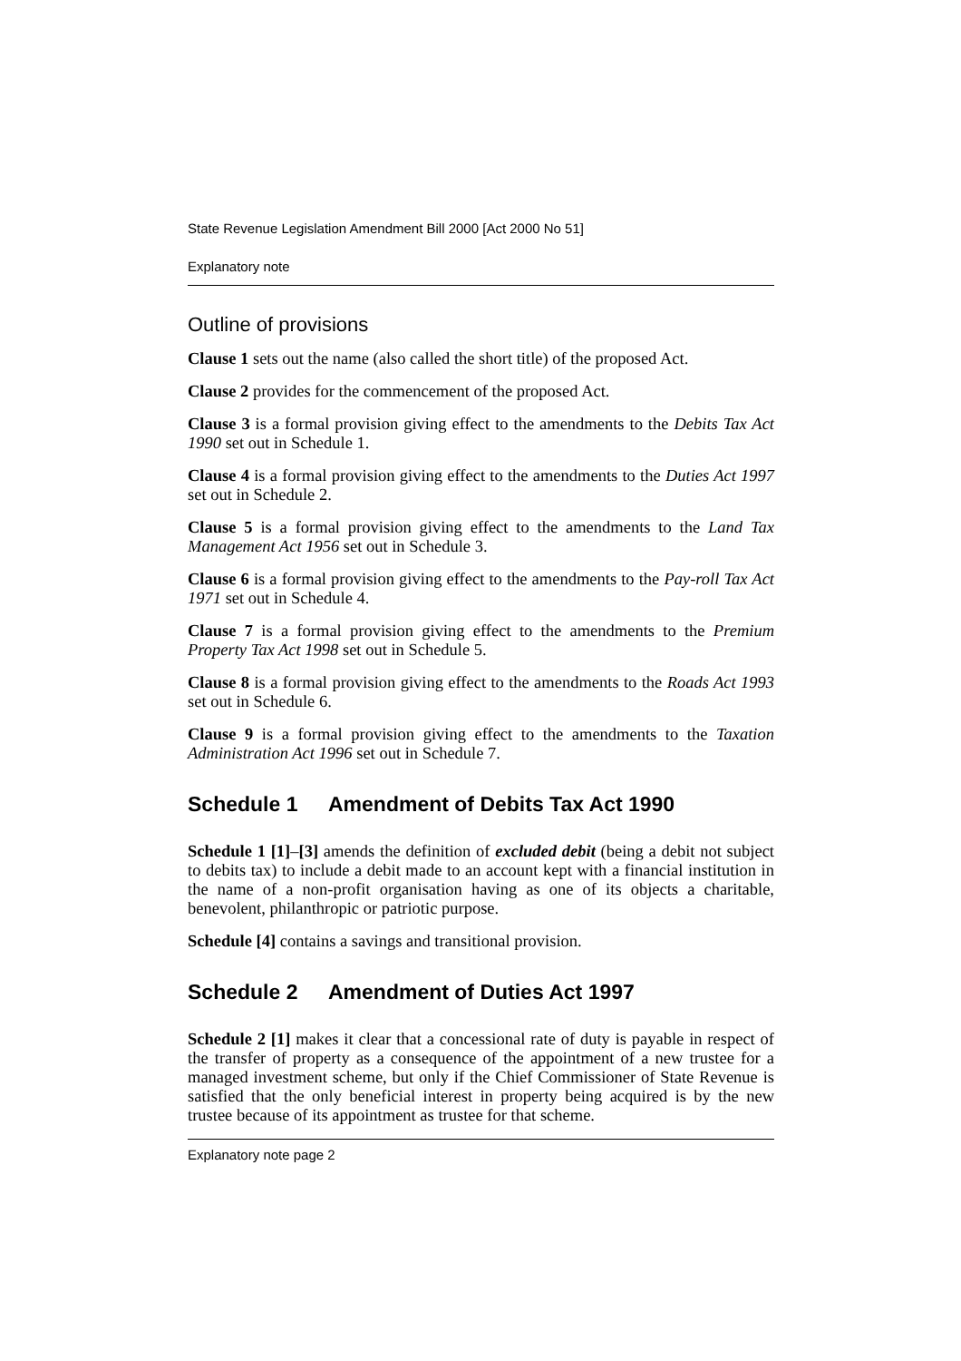State Revenue Legislation Amendment Bill 2000 [Act 2000 No 51]
Explanatory note
Outline of provisions
Clause 1 sets out the name (also called the short title) of the proposed Act.
Clause 2 provides for the commencement of the proposed Act.
Clause 3 is a formal provision giving effect to the amendments to the Debits Tax Act 1990 set out in Schedule 1.
Clause 4 is a formal provision giving effect to the amendments to the Duties Act 1997 set out in Schedule 2.
Clause 5 is a formal provision giving effect to the amendments to the Land Tax Management Act 1956 set out in Schedule 3.
Clause 6 is a formal provision giving effect to the amendments to the Pay-roll Tax Act 1971 set out in Schedule 4.
Clause 7 is a formal provision giving effect to the amendments to the Premium Property Tax Act 1998 set out in Schedule 5.
Clause 8 is a formal provision giving effect to the amendments to the Roads Act 1993 set out in Schedule 6.
Clause 9 is a formal provision giving effect to the amendments to the Taxation Administration Act 1996 set out in Schedule 7.
Schedule 1 Amendment of Debits Tax Act 1990
Schedule 1 [1]–[3] amends the definition of excluded debit (being a debit not subject to debits tax) to include a debit made to an account kept with a financial institution in the name of a non-profit organisation having as one of its objects a charitable, benevolent, philanthropic or patriotic purpose.
Schedule [4] contains a savings and transitional provision.
Schedule 2 Amendment of Duties Act 1997
Schedule 2 [1] makes it clear that a concessional rate of duty is payable in respect of the transfer of property as a consequence of the appointment of a new trustee for a managed investment scheme, but only if the Chief Commissioner of State Revenue is satisfied that the only beneficial interest in property being acquired is by the new trustee because of its appointment as trustee for that scheme.
Explanatory note page 2